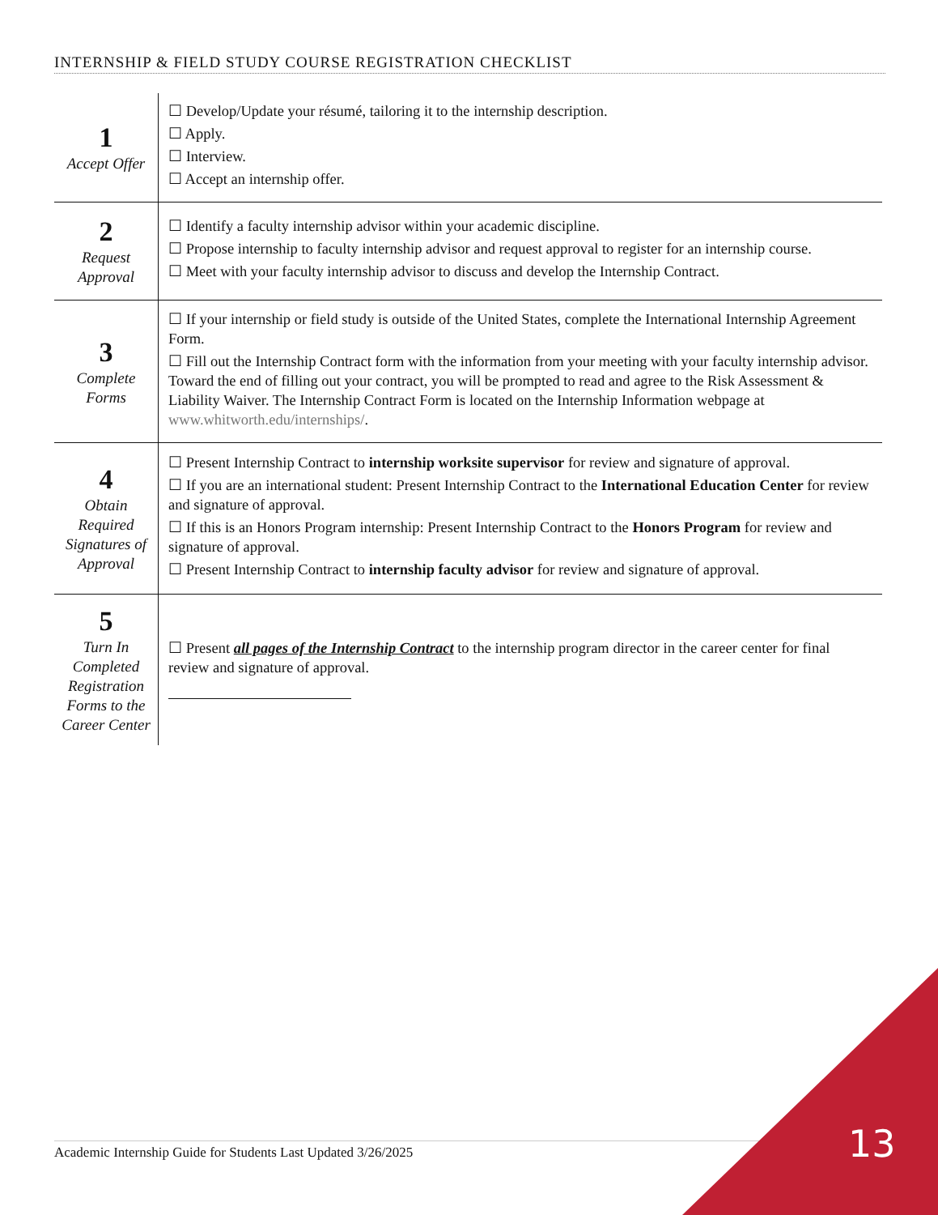INTERNSHIP & FIELD STUDY COURSE REGISTRATION CHECKLIST
| 1 Accept Offer | ☐ Develop/Update your résumé, tailoring it to the internship description. ☐ Apply. ☐ Interview. ☐ Accept an internship offer. |
| 2 Request Approval | ☐ Identify a faculty internship advisor within your academic discipline. ☐ Propose internship to faculty internship advisor and request approval to register for an internship course. ☐ Meet with your faculty internship advisor to discuss and develop the Internship Contract. |
| 3 Complete Forms | ☐ If your internship or field study is outside of the United States, complete the International Internship Agreement Form. ☐ Fill out the Internship Contract form with the information from your meeting with your faculty internship advisor. Toward the end of filling out your contract, you will be prompted to read and agree to the Risk Assessment & Liability Waiver. The Internship Contract Form is located on the Internship Information webpage at www.whitworth.edu/internships/ . |
| 4 Obtain Required Signatures of Approval | ☐ Present Internship Contract to internship worksite supervisor for review and signature of approval. ☐ If you are an international student: Present Internship Contract to the International Education Center for review and signature of approval. ☐ If this is an Honors Program internship: Present Internship Contract to the Honors Program for review and signature of approval. ☐ Present Internship Contract to internship faculty advisor for review and signature of approval. |
| 5 Turn In Completed Registration Forms to the Career Center | ☐ Present all pages of the Internship Contract to the internship program director in the career center for final review and signature of approval. |
Academic Internship Guide for Students Last Updated 3/26/2025 13